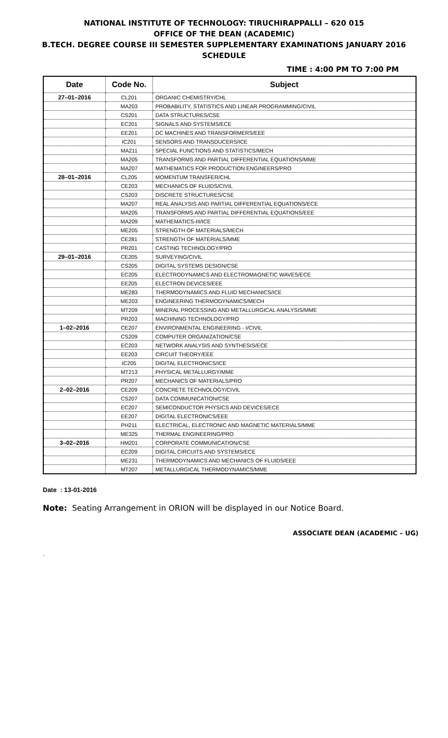NATIONAL INSTITUTE OF TECHNOLOGY: TIRUCHIRAPPALLI – 620 015
OFFICE OF THE DEAN (ACADEMIC)
B.TECH. DEGREE COURSE III SEMESTER SUPPLEMENTARY EXAMINATIONS JANUARY 2016
SCHEDULE
TIME : 4:00 PM TO 7:00 PM
| Date | Code No. | Subject |
| --- | --- | --- |
| 27–01–2016 | CL201 | ORGANIC CHEMISTRY/CHL |
| | MA203 | PROBABILITY, STATISTICS AND LINEAR PROGRAMMING/CIVIL |
| | CS201 | DATA STRUCTURES/CSE |
| | EC201 | SIGNALS AND SYSTEMS/ECE |
| | EE201 | DC MACHINES AND TRANSFORMERS/EEE |
| | IC201 | SENSORS AND TRANSDUCERS/ICE |
| | MA211 | SPECIAL FUNCTIONS AND STATISTICS/MECH |
| | MA205 | TRANSFORMS AND PARTIAL DIFFERENTIAL EQUATIONS/MME |
| | MA207 | MATHEMATICS FOR PRODUCTION ENGINEERS/PRO |
| 28–01–2016 | CL205 | MOMENTUM TRANSFER/CHL |
| | CE203 | MECHANICS OF FLUIDS/CIVIL |
| | CS203 | DISCRETE STRUCTURES/CSE |
| | MA207 | REAL ANALYSIS AND PARTIAL DIFFERENTIAL EQUATIONS/ECE |
| | MA205 | TRANSFORMS AND PARTIAL DIFFERENTIAL EQUATIONS/EEE |
| | MA209 | MATHEMATICS-III/ICE |
| | ME205 | STRENGTH OF MATERIALS/MECH |
| | CE281 | STRENGTH OF MATERIALS/MME |
| | PR201 | CASTING TECHNOLOGY/PRO |
| 29–01–2016 | CE205 | SURVEYING/CIVIL |
| | CS205 | DIGITAL SYSTEMS DESIGN/CSE |
| | EC205 | ELECTRODYNAMICS AND ELECTROMAGNETIC WAVES/ECE |
| | EE205 | ELECTRON DEVICES/EEE |
| | ME283 | THERMODYNAMICS AND FLUID MECHANICS/ICE |
| | ME203 | ENGINEERING THERMODYNAMICS/MECH |
| | MT209 | MINERAL PROCESSING AND METALLURGICAL ANALYSIS/MME |
| | PR203 | MACHINING TECHNOLOGY/PRO |
| 1–02–2016 | CE207 | ENVIRONMENTAL ENGINEERING - I/CIVIL |
| | CS209 | COMPUTER ORGANIZATION/CSE |
| | EC203 | NETWORK ANALYSIS AND SYNTHESIS/ECE |
| | EE203 | CIRCUIT THEORY/EEE |
| | IC205 | DIGITAL ELECTRONICS/ICE |
| | MT213 | PHYSICAL METALLURGY/MME |
| | PR207 | MECHANICS OF MATERIALS/PRO |
| 2–02–2016 | CE209 | CONCRETE TECHNOLOGY/CIVIL |
| | CS207 | DATA COMMUNICATION/CSE |
| | EC207 | SEMICONDUCTOR PHYSICS AND DEVICES/ECE |
| | EE207 | DIGITAL ELECTRONICS/EEE |
| | PH211 | ELECTRICAL, ELECTRONIC AND MAGNETIC MATERIALS/MME |
| | ME325 | THERMAL ENGINEERING/PRO |
| 3–02–2016 | HM201 | CORPORATE COMMUNICATION/CSE |
| | EC209 | DIGITAL CIRCUITS AND SYSTEMS/ECE |
| | ME231 | THERMODYNAMICS AND MECHANICS OF FLUIDS/EEE |
| | MT207 | METALLURGICAL THERMODYNAMICS/MME |
Date : 13-01-2016
Note: Seating Arrangement in ORION will be displayed in our Notice Board.
ASSOCIATE DEAN (ACADEMIC – UG)
.